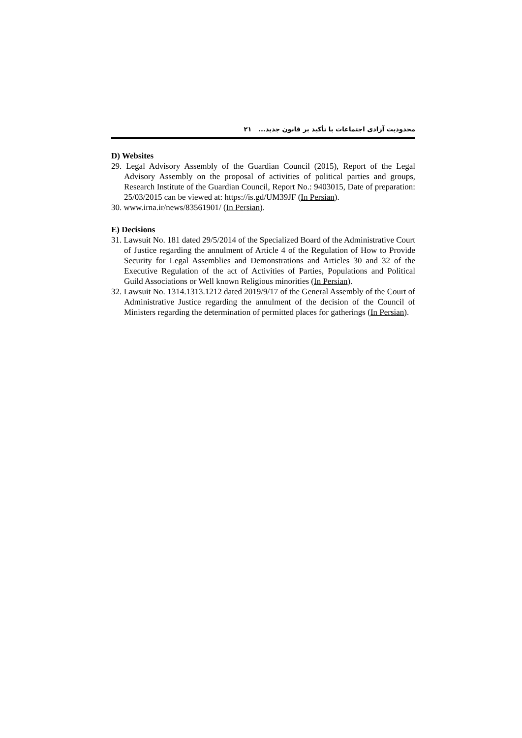محدودیت آزادی اجتماعات با تأکید بر قانون جدید... ۲۱
D) Websites
29. Legal Advisory Assembly of the Guardian Council (2015), Report of the Legal Advisory Assembly on the proposal of activities of political parties and groups, Research Institute of the Guardian Council, Report No.: 9403015, Date of preparation: 25/03/2015 can be viewed at: https://is.gd/UM39JF (In Persian).
30. www.irna.ir/news/83561901/ (In Persian).
E) Decisions
31. Lawsuit No. 181 dated 29/5/2014 of the Specialized Board of the Administrative Court of Justice regarding the annulment of Article 4 of the Regulation of How to Provide Security for Legal Assemblies and Demonstrations and Articles 30 and 32 of the Executive Regulation of the act of Activities of Parties, Populations and Political Guild Associations or Well known Religious minorities (In Persian).
32. Lawsuit No. 1314.1313.1212 dated 2019/9/17 of the General Assembly of the Court of Administrative Justice regarding the annulment of the decision of the Council of Ministers regarding the determination of permitted places for gatherings (In Persian).